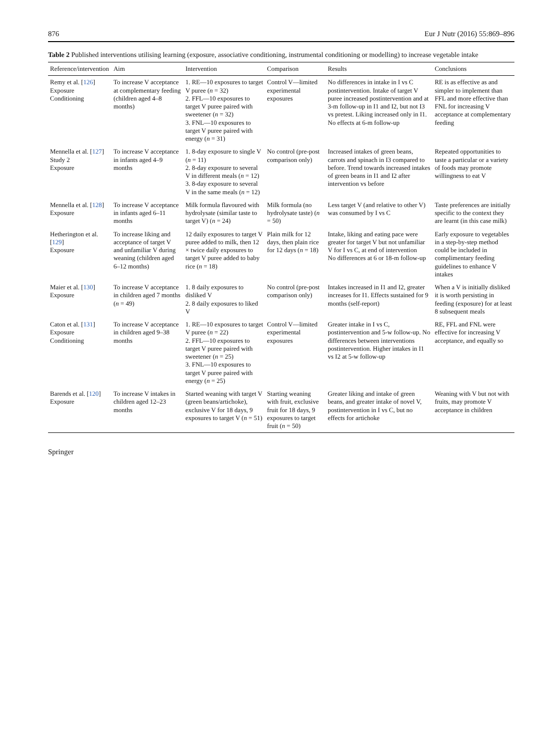876 Eur J Nutr (2016) 55:869–896
Table 2 Published interventions utilising learning (exposure, associative conditioning, instrumental conditioning or modelling) to increase vegetable intake
| Reference/intervention | Aim | Intervention | Comparison | Results | Conclusions |
| --- | --- | --- | --- | --- | --- |
| Remy et al. [ 126 ] Exposure Conditioning | To increase V acceptance at complementary feeding (children aged 4–8 months) | 1. RE—10 exposures to target V puree ( n = 32) 2. FFL—10 exposures to target V puree paired with sweetener ( n = 32) 3. FNL—10 exposures to target V puree paired with energy ( n = 31) | Control V—limited experimental exposures | No differences in intake in I vs C postintervention. Intake of target V puree increased postintervention and at 3-m follow-up in I1 and I2, but not I3 vs pretest. Liking increased only in I1. No effects at 6-m follow-up | RE is as effective as and simpler to implement than FFL and more effective than FNL for increasing V acceptance at complementary feeding |
| Mennella et al. [ 127 ] Study 2 Exposure | To increase V acceptance in infants aged 4–9 months | 1. 8-day exposure to single V ( n = 11) 2. 8-day exposure to several V in different meals ( n = 12) 3. 8-day exposure to several V in the same meals ( n = 12) | No control (pre-post comparison only) | Increased intakes of green beans, carrots and spinach in I3 compared to before. Trend towards increased intakes of green beans in I1 and I2 after intervention vs before | Repeated opportunities to taste a particular or a variety of foods may promote willingness to eat V |
| Mennella et al. [ 128 ] Exposure | To increase V acceptance in infants aged 6–11 months | Milk formula flavoured with hydrolysate (similar taste to target V) ( n = 24) | Milk formula (no hydrolysate taste) ( n = 50) | Less target V (and relative to other V) was consumed by I vs C | Taste preferences are initially specific to the context they are learnt (in this case milk) |
| Hetherington et al. [ 129 ] Exposure | To increase liking and acceptance of target V and unfamiliar V during weaning (children aged 6–12 months) | 12 daily exposures to target V puree added to milk, then 12 × twice daily exposures to target V puree added to baby rice ( n = 18) | Plain milk for 12 days, then plain rice for 12 days ( n = 18) | Intake, liking and eating pace were greater for target V but not unfamiliar V for I vs C, at end of intervention No differences at 6 or 18-m follow-up | Early exposure to vegetables in a step-by-step method could be included in complimentary feeding guidelines to enhance V intakes |
| Maier et al. [ 130 ] Exposure | To increase V acceptance in children aged 7 months ( n = 49) | 1. 8 daily exposures to disliked V 2. 8 daily exposures to liked V | No control (pre-post comparison only) | Intakes increased in I1 and I2, greater increases for I1. Effects sustained for 9 months (self-report) | When a V is initially disliked it is worth persisting in feeding (exposure) for at least 8 subsequent meals |
| Caton et al. [ 131 ] Exposure Conditioning | To increase V acceptance in children aged 9–38 months | 1. RE—10 exposures to target V puree ( n = 22) 2. FFL—10 exposures to target V puree paired with sweetener ( n = 25) 3. FNL—10 exposures to target V puree paired with energy ( n = 25) | Control V—limited experimental exposures | Greater intake in I vs C, postintervention and 5-w follow-up. No differences between interventions postintervention. Higher intakes in I1 vs I2 at 5-w follow-up | RE, FFL and FNL were effective for increasing V acceptance, and equally so |
| Barends et al. [ 120 ] Exposure | To increase V intakes in children aged 12–23 months | Started weaning with target V (green beans/artichoke), exclusive V for 18 days, 9 exposures to target V ( n = 51) | Starting weaning with fruit, exclusive fruit for 18 days, 9 exposures to target fruit ( n = 50) | Greater liking and intake of green beans, and greater intake of novel V, postintervention in I vs C, but no effects for artichoke | Weaning with V but not with fruits, may promote V acceptance in children |
Springer